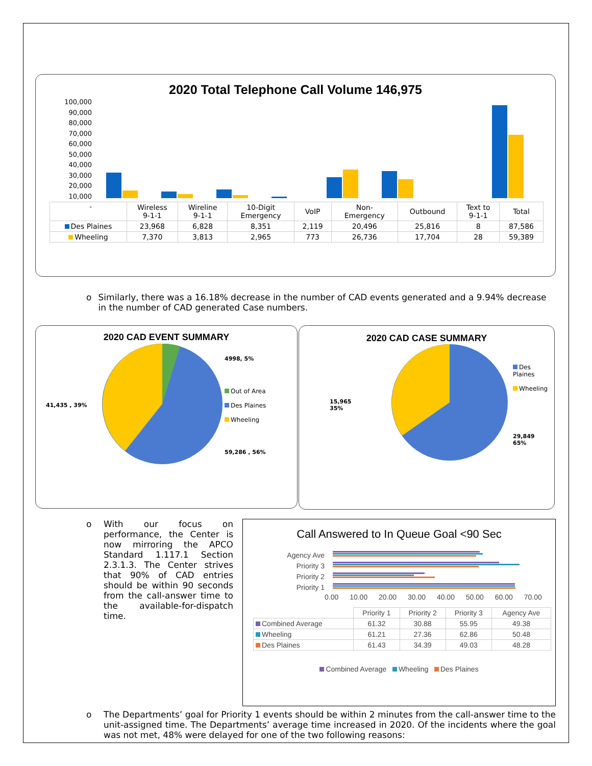2020 Total Telephone Call Volume 146,975
100,000
90,000
80,000
70,000
60,000
50,000
40,000
30,000
20,000
10,000
-
| | Wireless 9-1-1 | Wireline 9-1-1 | 10-Digit Emergency | VoIP | Non- Emergency | Outbound | Text to 9-1-1 | Total |
| --- | --- | --- | --- | --- | --- | --- | --- | --- |
| Des Plaines | 23,968 | 6,828 | 8,351 | 2,119 | 20,496 | 25,816 | 8 | 87,586 |
| Wheeling | 7,370 | 3,813 | 2,965 | 773 | 26,736 | 17,704 | 28 | 59,389 |
o Similarly, there was a 16.18% decrease in the number of CAD events generated and a 9.94% decrease in the number of CAD generated Case numbers.
2020 CAD EVENT SUMMARY
41,435 , 39%
4998, 5%
Out of Area
Des Plaines
Wheeling
59,286 , 56%
2020 CAD CASE SUMMARY
15,965
35%
Des Plaines
Wheeling
29,849
65%
o With our focus on performance, the Center is now mirroring the APCO Standard 1.117.1 Section 2.3.1.3. The Center strives that 90% of CAD entries should be within 90 seconds from the call-answer time to the available-for-dispatch time.
Call Answered to In Queue Goal <90 Sec
Agency Ave
Priority 3
Priority 2
Priority 1
0.00 10.00 20.00 30.00 40.00 50.00 60.00 70.00
| | Priority 1 | Priority 2 | Priority 3 | Agency Ave |
| --- | --- | --- | --- | --- |
| Combined Average | 61.32 | 30.88 | 55.95 | 49.38 |
| Wheeling | 61.21 | 27.36 | 62.86 | 50.48 |
| Des Plaines | 61.43 | 34.39 | 49.03 | 48.28 |
Combined Average Wheeling Des Plaines
o The Departments’ goal for Priority 1 events should be within 2 minutes from the call-answer time to the unit-assigned time. The Departments’ average time increased in 2020. Of the incidents where the goal was not met, 48% were delayed for one of the two following reasons: